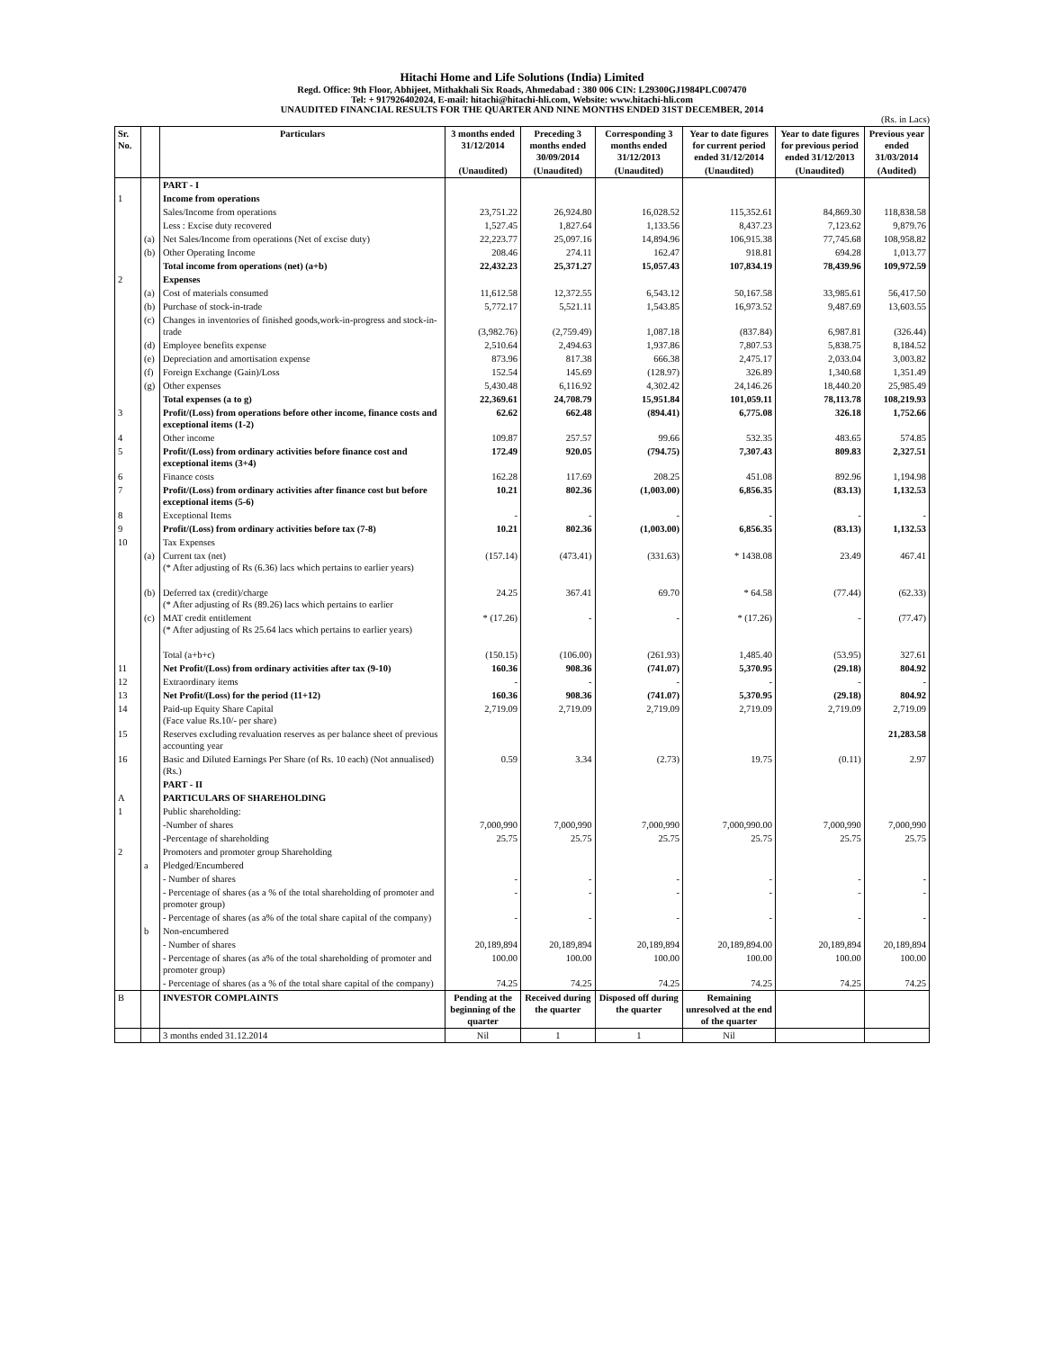Hitachi Home and Life Solutions (India) Limited
Regd. Office: 9th Floor, Abhijeet, Mithakhali Six Roads, Ahmedabad : 380 006 CIN: L29300GJ1984PLC007470
Tel: + 917926402024, E-mail: hitachi@hitachi-hli.com, Website: www.hitachi-hli.com
UNAUDITED FINANCIAL RESULTS FOR THE QUARTER AND NINE MONTHS ENDED 31ST DECEMBER, 2014
(Rs. in Lacs)
| Sr. No. | | Particulars | 3 months ended 31/12/2014 | Preceding 3 months ended 30/09/2014 | Corresponding 3 months ended 31/12/2013 | Year to date figures for current period ended 31/12/2014 | Year to date figures for previous period ended 31/12/2013 | Previous year ended 31/03/2014 |
| --- | --- | --- | --- | --- | --- | --- | --- | --- |
| | | | (Unaudited) | (Unaudited) | (Unaudited) | (Unaudited) | (Unaudited) | (Audited) |
| | | PART - I | | | | | | |
| 1 | | Income from operations | | | | | | |
| | | Sales/Income from operations | 23,751.22 | 26,924.80 | 16,028.52 | 115,352.61 | 84,869.30 | 118,838.58 |
| | | Less : Excise duty recovered | 1,527.45 | 1,827.64 | 1,133.56 | 8,437.23 | 7,123.62 | 9,879.76 |
| | (a) | Net Sales/Income from operations (Net of excise duty) | 22,223.77 | 25,097.16 | 14,894.96 | 106,915.38 | 77,745.68 | 108,958.82 |
| | (b) | Other Operating Income | 208.46 | 274.11 | 162.47 | 918.81 | 694.28 | 1,013.77 |
| | | Total income from operations (net) (a+b) | 22,432.23 | 25,371.27 | 15,057.43 | 107,834.19 | 78,439.96 | 109,972.59 |
| 2 | | Expenses | | | | | | |
| | (a) | Cost of materials consumed | 11,612.58 | 12,372.55 | 6,543.12 | 50,167.58 | 33,985.61 | 56,417.50 |
| | (b) | Purchase of stock-in-trade | 5,772.17 | 5,521.11 | 1,543.85 | 16,973.52 | 9,487.69 | 13,603.55 |
| | (c) | Changes in inventories of finished goods,work-in-progress and stock-in-trade | (3,982.76) | (2,759.49) | 1,087.18 | (837.84) | 6,987.81 | (326.44) |
| | (d) | Employee benefits expense | 2,510.64 | 2,494.63 | 1,937.86 | 7,807.53 | 5,838.75 | 8,184.52 |
| | (e) | Depreciation and amortisation expense | 873.96 | 817.38 | 666.38 | 2,475.17 | 2,033.04 | 3,003.82 |
| | (f) | Foreign Exchange (Gain)/Loss | 152.54 | 145.69 | (128.97) | 326.89 | 1,340.68 | 1,351.49 |
| | (g) | Other expenses | 5,430.48 | 6,116.92 | 4,302.42 | 24,146.26 | 18,440.20 | 25,985.49 |
| | | Total expenses (a to g) | 22,369.61 | 24,708.79 | 15,951.84 | 101,059.11 | 78,113.78 | 108,219.93 |
| 3 | | Profit/(Loss) from operations before other income, finance costs and exceptional items (1-2) | 62.62 | 662.48 | (894.41) | 6,775.08 | 326.18 | 1,752.66 |
| 4 | | Other income | 109.87 | 257.57 | 99.66 | 532.35 | 483.65 | 574.85 |
| 5 | | Profit/(Loss) from ordinary activities before finance cost and exceptional items (3+4) | 172.49 | 920.05 | (794.75) | 7,307.43 | 809.83 | 2,327.51 |
| 6 | | Finance costs | 162.28 | 117.69 | 208.25 | 451.08 | 892.96 | 1,194.98 |
| 7 | | Profit/(Loss) from ordinary activities after finance cost but before exceptional items (5-6) | 10.21 | 802.36 | (1,003.00) | 6,856.35 | (83.13) | 1,132.53 |
| 8 | | Exceptional Items | - | - | - | - | - | - |
| 9 | | Profit/(Loss) from ordinary activities before tax (7-8) | 10.21 | 802.36 | (1,003.00) | 6,856.35 | (83.13) | 1,132.53 |
| 10 | | Tax Expenses | | | | | | |
| | (a) | Current tax (net) (* After adjusting of Rs (6.36) lacs which pertains to earlier years) | (157.14) | (473.41) | (331.63) | * 1438.08 | 23.49 | 467.41 |
| | (b) | Deferred tax (credit)/charge (* After adjusting of Rs (89.26) lacs which pertains to earlier | 24.25 | 367.41 | 69.70 | * 64.58 | (77.44) | (62.33) |
| | (c) | MAT credit entitlement (* After adjusting of Rs 25.64 lacs which pertains to earlier years) | * (17.26) | - | - | * (17.26) | - | (77.47) |
| | | Total (a+b+c) | (150.15) | (106.00) | (261.93) | 1,485.40 | (53.95) | 327.61 |
| 11 | | Net Profit/(Loss) from ordinary activities after tax (9-10) | 160.36 | 908.36 | (741.07) | 5,370.95 | (29.18) | 804.92 |
| 12 | | Extraordinary items | - | - | - | - | - | - |
| 13 | | Net Profit/(Loss) for the period (11+12) | 160.36 | 908.36 | (741.07) | 5,370.95 | (29.18) | 804.92 |
| 14 | | Paid-up Equity Share Capital (Face value Rs.10/- per share) | 2,719.09 | 2,719.09 | 2,719.09 | 2,719.09 | 2,719.09 | 2,719.09 |
| 15 | | Reserves excluding revaluation reserves as per balance sheet of previous accounting year | | | | | | 21,283.58 |
| 16 | | Basic and Diluted Earnings Per Share (of Rs. 10 each) (Not annualised) (Rs.) | 0.59 | 3.34 | (2.73) | 19.75 | (0.11) | 2.97 |
| | | PART - II | | | | | | |
| A | | PARTICULARS OF SHAREHOLDING | | | | | | |
| 1 | | Public shareholding: | | | | | | |
| | | -Number of shares | 7,000,990 | 7,000,990 | 7,000,990 | 7,000,990.00 | 7,000,990 | 7,000,990 |
| | | -Percentage of shareholding | 25.75 | 25.75 | 25.75 | 25.75 | 25.75 | 25.75 |
| 2 | | Promoters and promoter group Shareholding | | | | | | |
| | a | Pledged/Encumbered | | | | | | |
| | | - Number of shares | - | - | - | - | - | - |
| | | - Percentage of shares (as a % of the total shareholding of promoter and promoter group) | - | - | - | - | - | - |
| | | - Percentage of shares (as a% of the total share capital of the company) | - | - | - | - | - | - |
| | b | Non-encumbered | | | | | | |
| | | - Number of shares | 20,189,894 | 20,189,894 | 20,189,894 | 20,189,894.00 | 20,189,894 | 20,189,894 |
| | | - Percentage of shares (as a% of the total shareholding of promoter and promoter group) | 100.00 | 100.00 | 100.00 | 100.00 | 100.00 | 100.00 |
| | | - Percentage of shares (as a % of the total share capital of the company) | 74.25 | 74.25 | 74.25 | 74.25 | 74.25 | 74.25 |
| B | | INVESTOR COMPLAINTS | Pending at the beginning of the quarter | Received during the quarter | Disposed off during the quarter | Remaining unresolved at the end of the quarter | | |
| | | 3 months ended 31.12.2014 | Nil | 1 | 1 | Nil | | |